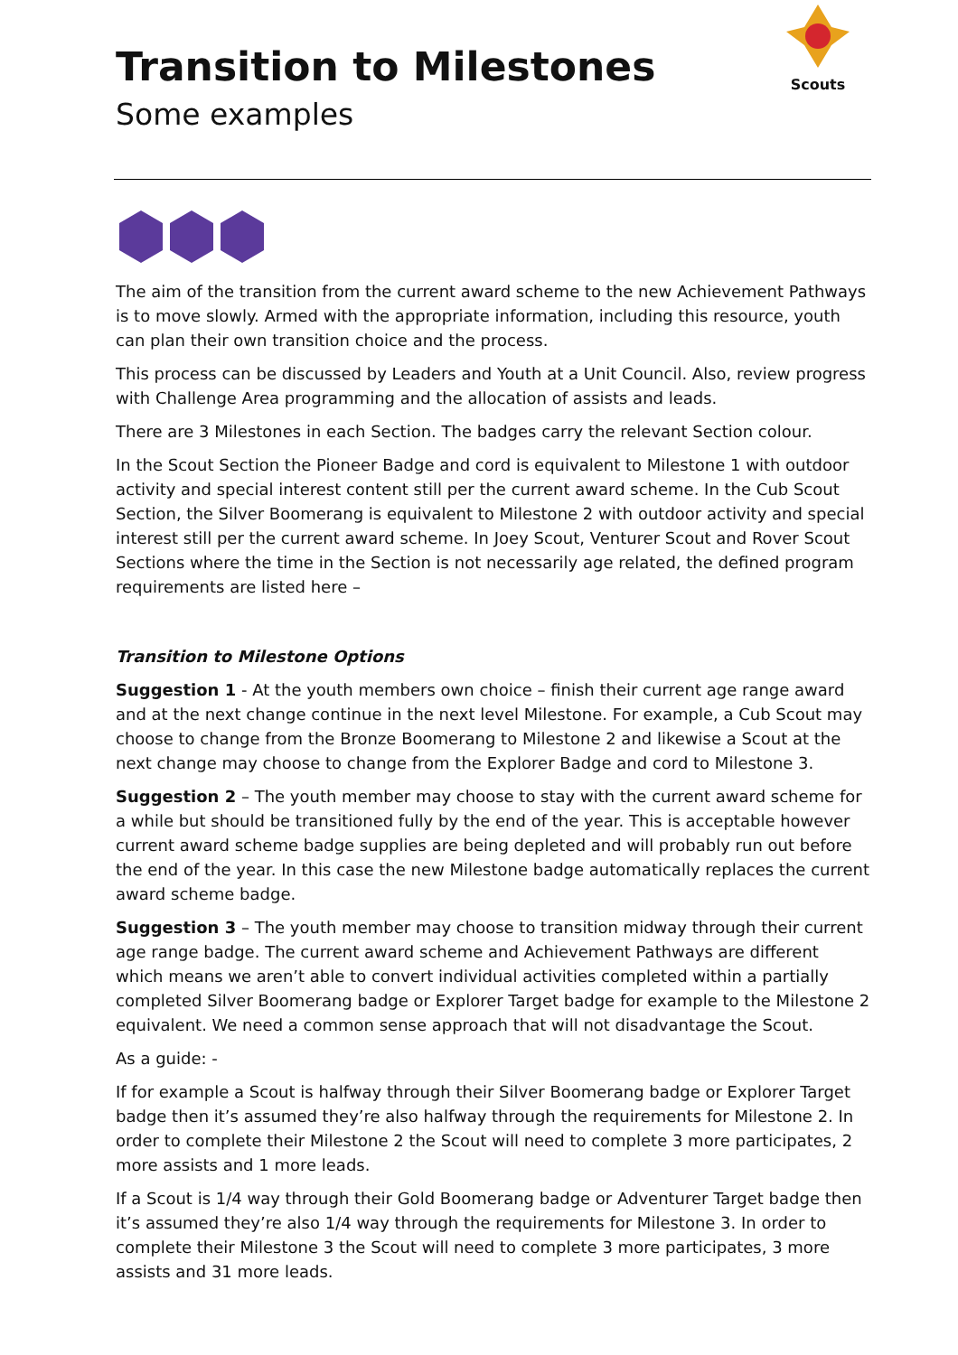Scouts
Transition to Milestones
Some examples
The aim of the transition from the current award scheme to the new Achievement Pathways is to move slowly. Armed with the appropriate information, including this resource, youth can plan their own transition choice and the process.
This process can be discussed by Leaders and Youth at a Unit Council. Also, review progress with Challenge Area programming and the allocation of assists and leads.
There are 3 Milestones in each Section. The badges carry the relevant Section colour.
In the Scout Section the Pioneer Badge and cord is equivalent to Milestone 1 with outdoor activity and special interest content still per the current award scheme. In the Cub Scout Section, the Silver Boomerang is equivalent to Milestone 2 with outdoor activity and special interest still per the current award scheme. In Joey Scout, Venturer Scout and Rover Scout Sections where the time in the Section is not necessarily age related, the defined program requirements are listed here –
Transition to Milestone Options
Suggestion 1 - At the youth members own choice – finish their current age range award and at the next change continue in the next level Milestone. For example, a Cub Scout may choose to change from the Bronze Boomerang to Milestone 2 and likewise a Scout at the next change may choose to change from the Explorer Badge and cord to Milestone 3.
Suggestion 2 – The youth member may choose to stay with the current award scheme for a while but should be transitioned fully by the end of the year. This is acceptable however current award scheme badge supplies are being depleted and will probably run out before the end of the year. In this case the new Milestone badge automatically replaces the current award scheme badge.
Suggestion 3 – The youth member may choose to transition midway through their current age range badge. The current award scheme and Achievement Pathways are different which means we aren’t able to convert individual activities completed within a partially completed Silver Boomerang badge or Explorer Target badge for example to the Milestone 2 equivalent. We need a common sense approach that will not disadvantage the Scout.
As a guide: -
If for example a Scout is halfway through their Silver Boomerang badge or Explorer Target badge then it’s assumed they’re also halfway through the requirements for Milestone 2. In order to complete their Milestone 2 the Scout will need to complete 3 more participates, 2 more assists and 1 more leads.
If a Scout is 1/4 way through their Gold Boomerang badge or Adventurer Target badge then it’s assumed they’re also 1/4 way through the requirements for Milestone 3. In order to complete their Milestone 3 the Scout will need to complete 3 more participates, 3 more assists and 31 more leads.